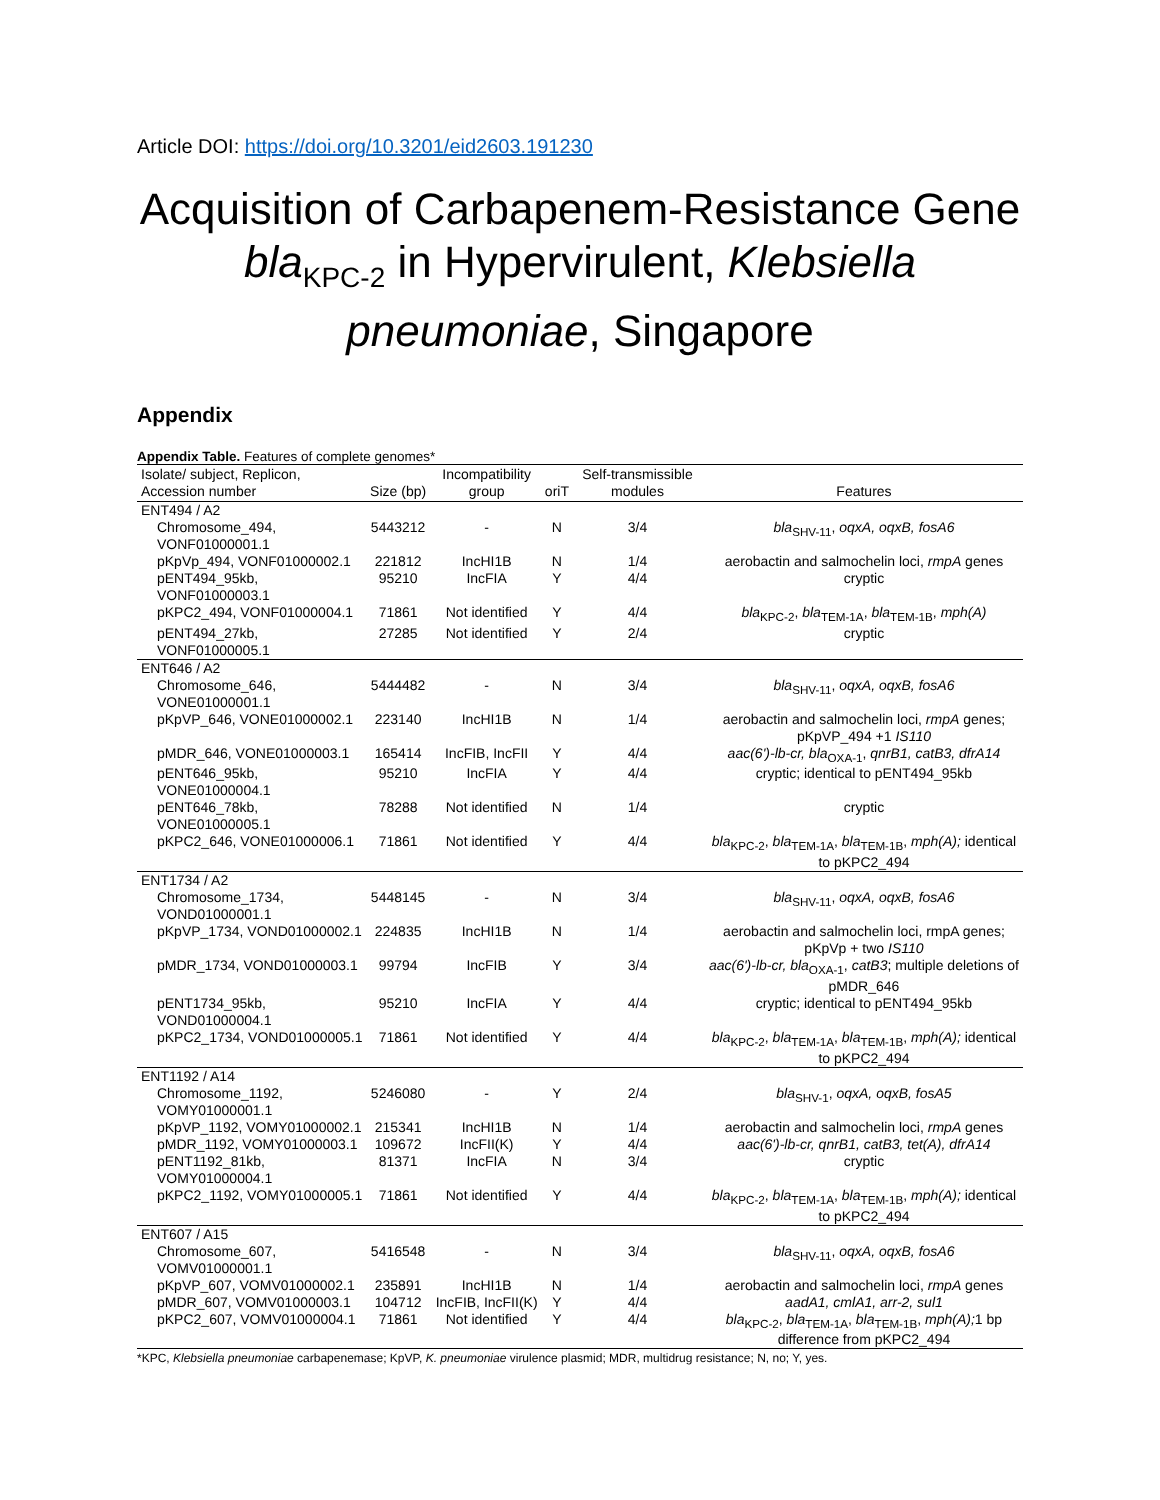Article DOI: https://doi.org/10.3201/eid2603.191230
Acquisition of Carbapenem-Resistance Gene bla<sub>KPC-2</sub> in Hypervirulent, Klebsiella pneumoniae, Singapore
Appendix
Appendix Table. Features of complete genomes*
| Isolate/ subject, Replicon, Accession number | Size (bp) | Incompatibility group | oriT | Self-transmissible modules | Features |
| --- | --- | --- | --- | --- | --- |
| ENT494 / A2 | | | | | |
| Chromosome_494, VONF01000001.1 | 5443212 | - | N | 3/4 | bla<sub>SHV-11</sub>, oqxA, oqxB, fosA6 |
| pKpVp_494, VONF01000002.1 | 221812 | IncHI1B | N | 1/4 | aerobactin and salmochelin loci, rmpA genes |
| pENT494_95kb, VONF01000003.1 | 95210 | IncFIA | Y | 4/4 | cryptic |
| pKPC2_494, VONF01000004.1 | 71861 | Not identified | Y | 4/4 | bla<sub>KPC-2</sub>, bla<sub>TEM-1A</sub>, bla<sub>TEM-1B</sub>, mph(A) |
| pENT494_27kb, VONF01000005.1 | 27285 | Not identified | Y | 2/4 | cryptic |
| ENT646 / A2 | | | | | |
| Chromosome_646, VONE01000001.1 | 5444482 | - | N | 3/4 | bla<sub>SHV-11</sub>, oqxA, oqxB, fosA6 |
| pKpVP_646, VONE01000002.1 | 223140 | IncHI1B | N | 1/4 | aerobactin and salmochelin loci, rmpA genes; pKpVP_494 +1 IS110 |
| pMDR_646, VONE01000003.1 | 165414 | IncFIB, IncFII | Y | 4/4 | aac(6')-lb-cr, bla<sub>OXA-1</sub>, qnrB1, catB3, dfrA14 |
| pENT646_95kb, VONE01000004.1 | 95210 | IncFIA | Y | 4/4 | cryptic; identical to pENT494_95kb |
| pENT646_78kb, VONE01000005.1 | 78288 | Not identified | N | 1/4 | cryptic |
| pKPC2_646, VONE01000006.1 | 71861 | Not identified | Y | 4/4 | bla<sub>KPC-2</sub>, bla<sub>TEM-1A</sub>, bla<sub>TEM-1B</sub>, mph(A); identical to pKPC2_494 |
| ENT1734 / A2 | | | | | |
| Chromosome_1734, VOND01000001.1 | 5448145 | - | N | 3/4 | bla<sub>SHV-11</sub>, oqxA, oqxB, fosA6 |
| pKpVP_1734, VOND01000002.1 | 224835 | IncHI1B | N | 1/4 | aerobactin and salmochelin loci, rmpA genes; pKpVp + two IS110 |
| pMDR_1734, VOND01000003.1 | 99794 | IncFIB | Y | 3/4 | aac(6')-lb-cr, bla<sub>OXA-1</sub>, catB3 ; multiple deletions of pMDR_646 |
| pENT1734_95kb, VOND01000004.1 | 95210 | IncFIA | Y | 4/4 | cryptic; identical to pENT494_95kb |
| pKPC2_1734, VOND01000005.1 | 71861 | Not identified | Y | 4/4 | bla<sub>KPC-2</sub>, bla<sub>TEM-1A</sub>, bla<sub>TEM-1B</sub>, mph(A); identical to pKPC2_494 |
| ENT1192 / A14 | | | | | |
| Chromosome_1192, VOMY01000001.1 | 5246080 | - | Y | 2/4 | bla<sub>SHV-1</sub>, oqxA, oqxB, fosA5 |
| pKpVP_1192, VOMY01000002.1 | 215341 | IncHI1B | N | 1/4 | aerobactin and salmochelin loci, rmpA genes |
| pMDR_1192, VOMY01000003.1 | 109672 | IncFII(K) | Y | 4/4 | aac(6')-lb-cr, qnrB1, catB3, tet(A), dfrA14 |
| pENT1192_81kb, VOMY01000004.1 | 81371 | IncFIA | N | 3/4 | cryptic |
| pKPC2_1192, VOMY01000005.1 | 71861 | Not identified | Y | 4/4 | bla<sub>KPC-2</sub>, bla<sub>TEM-1A</sub>, bla<sub>TEM-1B</sub>, mph(A); identical to pKPC2_494 |
| ENT607 / A15 | | | | | |
| Chromosome_607, VOMV01000001.1 | 5416548 | - | N | 3/4 | bla<sub>SHV-11</sub>, oqxA, oqxB, fosA6 |
| pKpVP_607, VOMV01000002.1 | 235891 | IncHI1B | N | 1/4 | aerobactin and salmochelin loci, rmpA genes |
| pMDR_607, VOMV01000003.1 | 104712 | IncFIB, IncFII(K) | Y | 4/4 | aadA1, cmlA1, arr-2, sul1 |
| pKPC2_607, VOMV01000004.1 | 71861 | Not identified | Y | 4/4 | bla<sub>KPC-2</sub>, bla<sub>TEM-1A</sub>, bla<sub>TEM-1B</sub>, mph(A); 1 bp difference from pKPC2_494 |
*KPC, Klebsiella pneumoniae carbapenemase; KpVP, K. pneumoniae virulence plasmid; MDR, multidrug resistance; N, no; Y, yes.